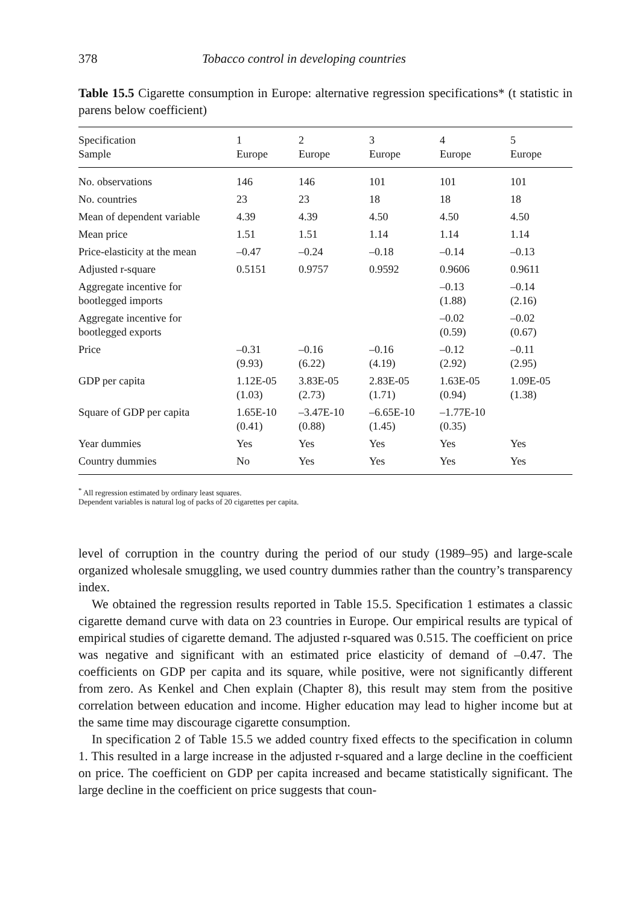378 Tobacco control in developing countries
Table 15.5 Cigarette consumption in Europe: alternative regression specifications* (t statistic in parens below coefficient)
| Specification Sample | 1 Europe | 2 Europe | 3 Europe | 4 Europe | 5 Europe |
| --- | --- | --- | --- | --- | --- |
| No. observations | 146 | 146 | 101 | 101 | 101 |
| No. countries | 23 | 23 | 18 | 18 | 18 |
| Mean of dependent variable | 4.39 | 4.39 | 4.50 | 4.50 | 4.50 |
| Mean price | 1.51 | 1.51 | 1.14 | 1.14 | 1.14 |
| Price-elasticity at the mean | –0.47 | –0.24 | –0.18 | –0.14 | –0.13 |
| Adjusted r-square | 0.5151 | 0.9757 | 0.9592 | 0.9606 | 0.9611 |
| Aggregate incentive for bootlegged imports | | | | –0.13 (1.88) | –0.14 (2.16) |
| Aggregate incentive for bootlegged exports | | | | –0.02 (0.59) | –0.02 (0.67) |
| Price | –0.31 (9.93) | –0.16 (6.22) | –0.16 (4.19) | –0.12 (2.92) | –0.11 (2.95) |
| GDP per capita | 1.12E-05 (1.03) | 3.83E-05 (2.73) | 2.83E-05 (1.71) | 1.63E-05 (0.94) | 1.09E-05 (1.38) |
| Square of GDP per capita | 1.65E-10 (0.41) | –3.47E-10 (0.88) | –6.65E-10 (1.45) | –1.77E-10 (0.35) | |
| Year dummies | Yes | Yes | Yes | Yes | Yes |
| Country dummies | No | Yes | Yes | Yes | Yes |
<sup>*</sup> All regression estimated by ordinary least squares.
Dependent variables is natural log of packs of 20 cigarettes per capita.
level of corruption in the country during the period of our study (1989–95) and large-scale organized wholesale smuggling, we used country dummies rather than the country’s transparency index.
We obtained the regression results reported in Table 15.5. Specification 1 estimates a classic cigarette demand curve with data on 23 countries in Europe. Our empirical results are typical of empirical studies of cigarette demand. The adjusted r-squared was 0.515. The coefficient on price was negative and significant with an estimated price elasticity of demand of –0.47. The coefficients on GDP per capita and its square, while positive, were not significantly different from zero. As Kenkel and Chen explain (Chapter 8), this result may stem from the positive correlation between education and income. Higher education may lead to higher income but at the same time may discourage cigarette consumption.
In specification 2 of Table 15.5 we added country fixed effects to the specification in column 1. This resulted in a large increase in the adjusted r-squared and a large decline in the coefficient on price. The coefficient on GDP per capita increased and became statistically significant. The large decline in the coefficient on price suggests that coun-